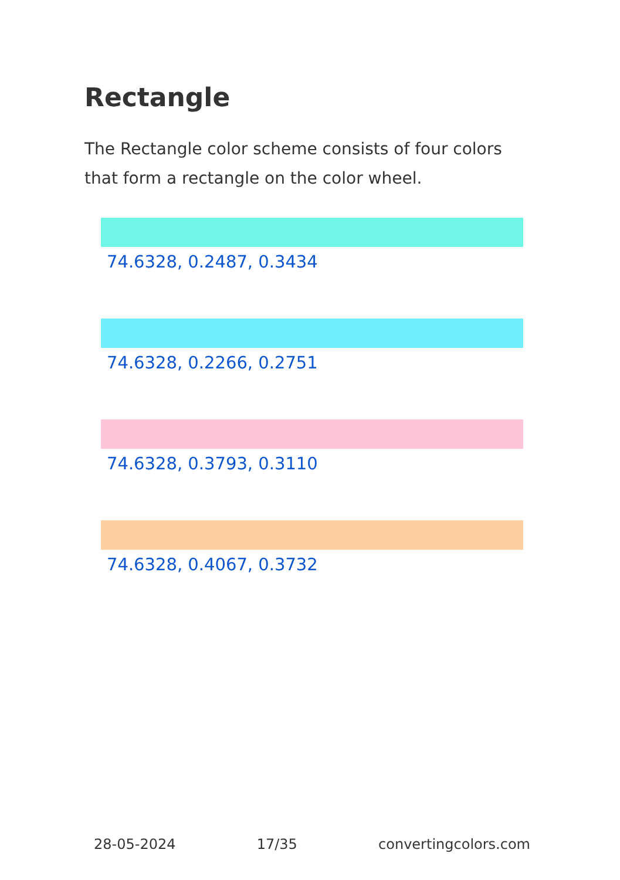Rectangle
The Rectangle color scheme consists of four colors that form a rectangle on the color wheel.
74.6328, 0.2487, 0.3434
74.6328, 0.2266, 0.2751
74.6328, 0.3793, 0.3110
74.6328, 0.4067, 0.3732
28-05-2024 17/35 convertingcolors.com